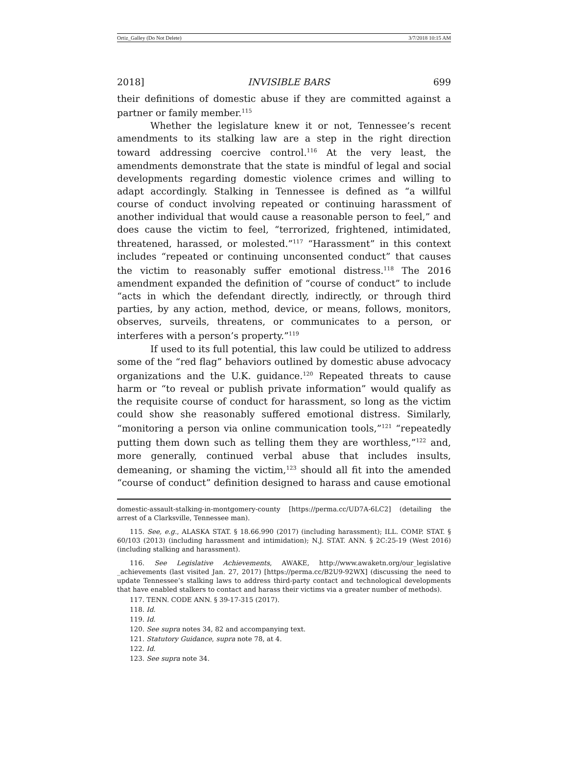Ortiz_Galley (Do Not Delete) 3/7/2018 10:15 AM
2018] INVISIBLE BARS 699
their definitions of domestic abuse if they are committed against a partner or family member.<sup>115</sup>
Whether the legislature knew it or not, Tennessee’s recent amendments to its stalking law are a step in the right direction toward addressing coercive control.<sup>116</sup> At the very least, the amendments demonstrate that the state is mindful of legal and social developments regarding domestic violence crimes and willing to adapt accordingly. Stalking in Tennessee is defined as “a willful course of conduct involving repeated or continuing harassment of another individual that would cause a reasonable person to feel,” and does cause the victim to feel, “terrorized, frightened, intimidated, threatened, harassed, or molested.”<sup>117</sup> “Harassment” in this context includes “repeated or continuing unconsented conduct” that causes the victim to reasonably suffer emotional distress.<sup>118</sup> The 2016 amendment expanded the definition of “course of conduct” to include “acts in which the defendant directly, indirectly, or through third parties, by any action, method, device, or means, follows, monitors, observes, surveils, threatens, or communicates to a person, or interferes with a person’s property.”<sup>119</sup>
If used to its full potential, this law could be utilized to address some of the “red flag” behaviors outlined by domestic abuse advocacy organizations and the U.K. guidance.<sup>120</sup> Repeated threats to cause harm or “to reveal or publish private information” would qualify as the requisite course of conduct for harassment, so long as the victim could show she reasonably suffered emotional distress. Similarly, “monitoring a person via online communication tools,”<sup>121</sup> “repeatedly putting them down such as telling them they are worthless,”<sup>122</sup> and, more generally, continued verbal abuse that includes insults, demeaning, or shaming the victim,<sup>123</sup> should all fit into the amended “course of conduct” definition designed to harass and cause emotional
domestic-assault-stalking-in-montgomery-county [https://perma.cc/UD7A-6LC2] (detailing the arrest of a Clarksville, Tennessee man).
115. See, e.g., ALASKA STAT. § 18.66.990 (2017) (including harassment); ILL. COMP. STAT. § 60/103 (2013) (including harassment and intimidation); N.J. STAT. ANN. § 2C:25-19 (West 2016) (including stalking and harassment).
116. See Legislative Achievements, AWAKE, http://www.awaketn.org/our_legislative _achievements (last visited Jan. 27, 2017) [https://perma.cc/B2U9-92WX] (discussing the need to update Tennessee’s stalking laws to address third-party contact and technological developments that have enabled stalkers to contact and harass their victims via a greater number of methods).
117. TENN. CODE ANN. § 39-17-315 (2017).
118. Id.
119. Id.
120. See supra notes 34, 82 and accompanying text.
121. Statutory Guidance, supra note 78, at 4.
122. Id.
123. See supra note 34.